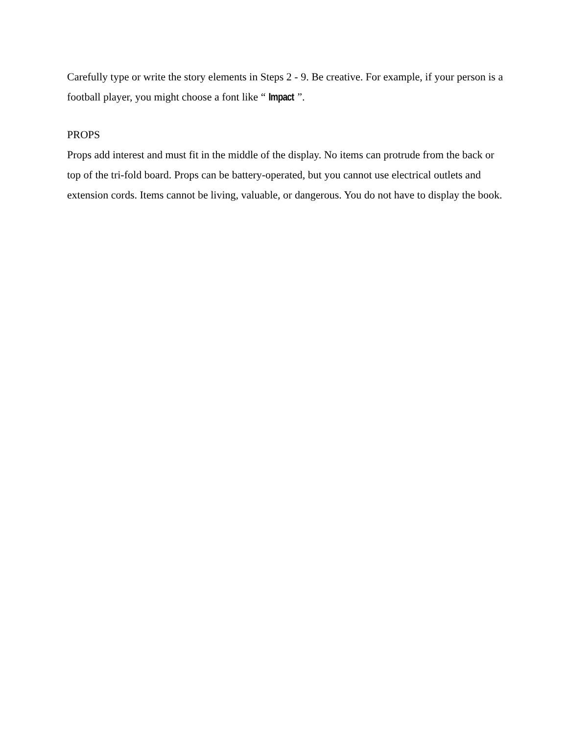Carefully type or write the story elements in Steps 2 - 9. Be creative. For example, if your person is a football player, you might choose a font like “Impact”.
PROPS
Props add interest and must fit in the middle of the display. No items can protrude from the back or top of the tri-fold board. Props can be battery-operated, but you cannot use electrical outlets and extension cords. Items cannot be living, valuable, or dangerous. You do not have to display the book.